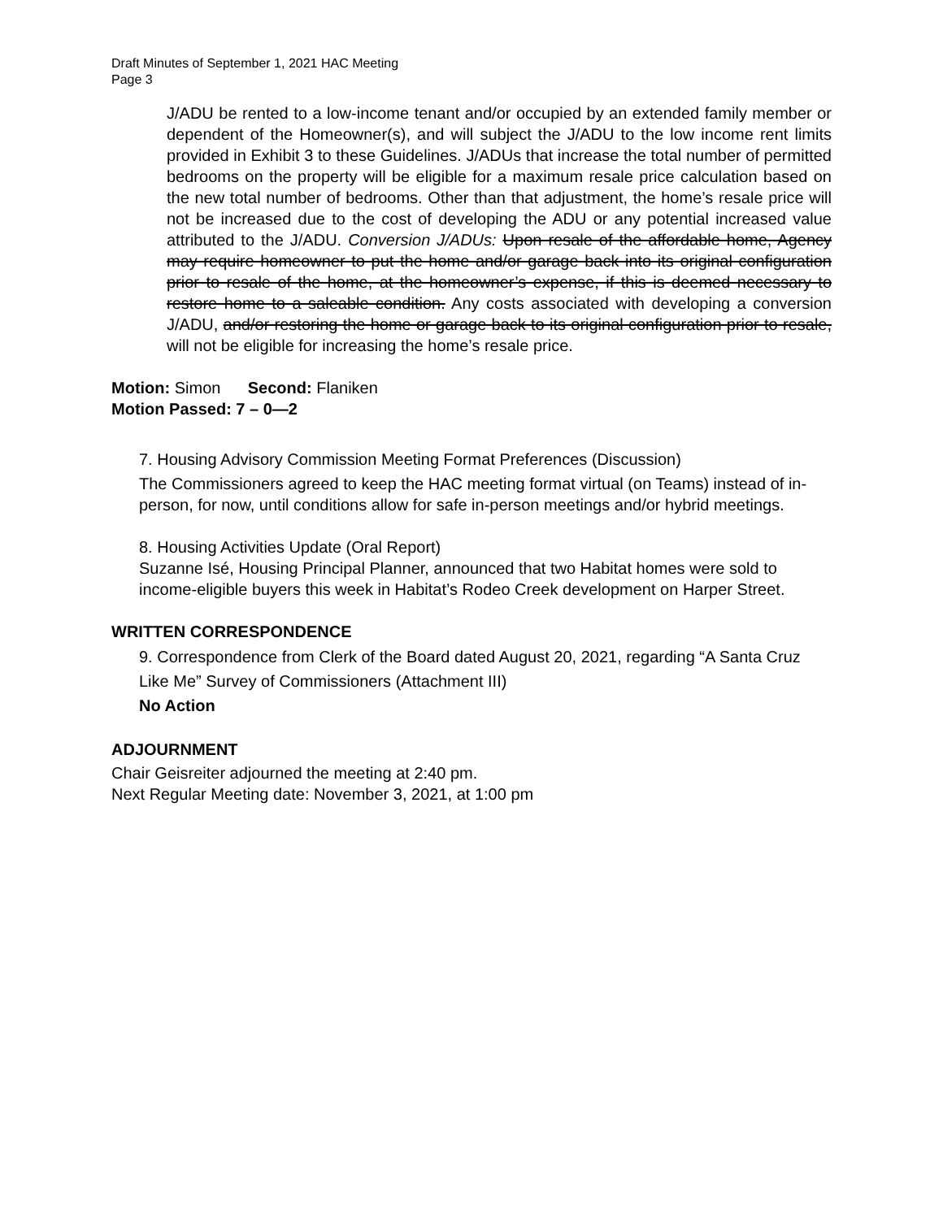Draft Minutes of September 1, 2021 HAC Meeting
Page 3
J/ADU be rented to a low-income tenant and/or occupied by an extended family member or dependent of the Homeowner(s), and will subject the J/ADU to the low income rent limits provided in Exhibit 3 to these Guidelines. J/ADUs that increase the total number of permitted bedrooms on the property will be eligible for a maximum resale price calculation based on the new total number of bedrooms. Other than that adjustment, the home’s resale price will not be increased due to the cost of developing the ADU or any potential increased value attributed to the J/ADU. Conversion J/ADUs: Upon resale of the affordable home, Agency may require homeowner to put the home and/or garage back into its original configuration prior to resale of the home, at the homeowner’s expense, if this is deemed necessary to restore home to a saleable condition. Any costs associated with developing a conversion J/ADU, and/or restoring the home or garage back to its original configuration prior to resale, will not be eligible for increasing the home’s resale price.
Motion: Simon Second: Flaniken
Motion Passed: 7 – 0—2
7. Housing Advisory Commission Meeting Format Preferences (Discussion)
The Commissioners agreed to keep the HAC meeting format virtual (on Teams) instead of in-person, for now, until conditions allow for safe in-person meetings and/or hybrid meetings.
8. Housing Activities Update (Oral Report)
Suzanne Isé, Housing Principal Planner, announced that two Habitat homes were sold to income-eligible buyers this week in Habitat’s Rodeo Creek development on Harper Street.
WRITTEN CORRESPONDENCE
9. Correspondence from Clerk of the Board dated August 20, 2021, regarding “A Santa Cruz Like Me” Survey of Commissioners (Attachment III)
No Action
ADJOURNMENT
Chair Geisreiter adjourned the meeting at 2:40 pm.
Next Regular Meeting date: November 3, 2021, at 1:00 pm